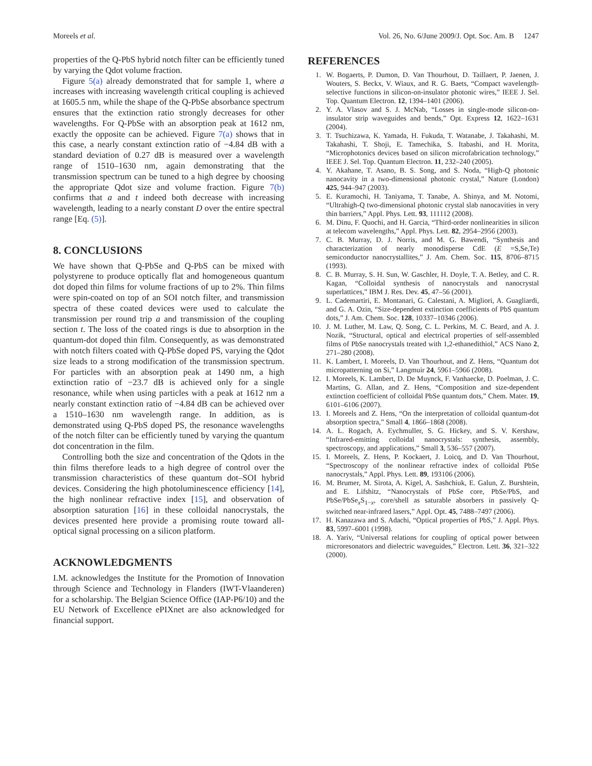Moreels et al. Vol. 26, No. 6/June 2009/J. Opt. Soc. Am. B 1247
properties of the Q-PbS hybrid notch filter can be efficiently tuned by varying the Qdot volume fraction.
Figure 5(a) already demonstrated that for sample 1, where a increases with increasing wavelength critical coupling is achieved at 1605.5 nm, while the shape of the Q-PbSe absorbance spectrum ensures that the extinction ratio strongly decreases for other wavelengths. For Q-PbSe with an absorption peak at 1612 nm, exactly the opposite can be achieved. Figure 7(a) shows that in this case, a nearly constant extinction ratio of −4.84 dB with a standard deviation of 0.27 dB is measured over a wavelength range of 1510–1630 nm, again demonstrating that the transmission spectrum can be tuned to a high degree by choosing the appropriate Qdot size and volume fraction. Figure 7(b) confirms that a and t indeed both decrease with increasing wavelength, leading to a nearly constant D over the entire spectral range [Eq. (5)].
8. CONCLUSIONS
We have shown that Q-PbSe and Q-PbS can be mixed with polystyrene to produce optically flat and homogeneous quantum dot doped thin films for volume fractions of up to 2%. Thin films were spin-coated on top of an SOI notch filter, and transmission spectra of these coated devices were used to calculate the transmission per round trip a and transmission of the coupling section t. The loss of the coated rings is due to absorption in the quantum-dot doped thin film. Consequently, as was demonstrated with notch filters coated with Q-PbSe doped PS, varying the Qdot size leads to a strong modification of the transmission spectrum. For particles with an absorption peak at 1490 nm, a high extinction ratio of −23.7 dB is achieved only for a single resonance, while when using particles with a peak at 1612 nm a nearly constant extinction ratio of −4.84 dB can be achieved over a 1510–1630 nm wavelength range. In addition, as is demonstrated using Q-PbS doped PS, the resonance wavelengths of the notch filter can be efficiently tuned by varying the quantum dot concentration in the film.
Controlling both the size and concentration of the Qdots in the thin films therefore leads to a high degree of control over the transmission characteristics of these quantum dot–SOI hybrid devices. Considering the high photoluminescence efficiency [14], the high nonlinear refractive index [15], and observation of absorption saturation [16] in these colloidal nanocrystals, the devices presented here provide a promising route toward all-optical signal processing on a silicon platform.
ACKNOWLEDGMENTS
I.M. acknowledges the Institute for the Promotion of Innovation through Science and Technology in Flanders (IWT-Vlaanderen) for a scholarship. The Belgian Science Office (IAP-P6/10) and the EU Network of Excellence ePIXnet are also acknowledged for financial support.
REFERENCES
1. W. Bogaerts, P. Dumon, D. Van Thourhout, D. Taillaert, P. Jaenen, J. Wouters, S. Beckx, V. Wiaux, and R. G. Baets, “Compact wavelength-selective functions in silicon-on-insulator photonic wires,” IEEE J. Sel. Top. Quantum Electron. 12, 1394–1401 (2006).
2. Y. A. Vlasov and S. J. McNab, “Losses in single-mode silicon-on-insulator strip waveguides and bends,” Opt. Express 12, 1622–1631 (2004).
3. T. Tsuchizawa, K. Yamada, H. Fukuda, T. Watanabe, J. Takahashi, M. Takahashi, T. Shoji, E. Tamechika, S. Itabashi, and H. Morita, “Microphotonics devices based on silicon microfabrication technology,” IEEE J. Sel. Top. Quantum Electron. 11, 232–240 (2005).
4. Y. Akahane, T. Asano, B. S. Song, and S. Noda, “High-Q photonic nanocavity in a two-dimensional photonic crystal,” Nature (London) 425, 944–947 (2003).
5. E. Kuramochi, H. Taniyama, T. Tanabe, A. Shinya, and M. Notomi, “Ultrahigh-Q two-dimensional photonic crystal slab nanocavities in very thin barriers,” Appl. Phys. Lett. 93, 111112 (2008).
6. M. Dinu, F. Quochi, and H. Garcia, “Third-order nonlinearities in silicon at telecom wavelengths,” Appl. Phys. Lett. 82, 2954–2956 (2003).
7. C. B. Murray, D. J. Norris, and M. G. Bawendi, “Synthesis and characterization of nearly monodisperse CdE (E =S,Se,Te) semiconductor nanocrystallites,” J. Am. Chem. Soc. 115, 8706–8715 (1993).
8. C. B. Murray, S. H. Sun, W. Gaschler, H. Doyle, T. A. Betley, and C. R. Kagan, “Colloidal synthesis of nanocrystals and nanocrystal superlattices,” IBM J. Res. Dev. 45, 47–56 (2001).
9. L. Cademartiri, E. Montanari, G. Calestani, A. Migliori, A. Guagliardi, and G. A. Ozin, “Size-dependent extinction coefficients of PbS quantum dots,” J. Am. Chem. Soc. 128, 10337–10346 (2006).
10. J. M. Luther, M. Law, Q. Song, C. L. Perkins, M. C. Beard, and A. J. Nozik, “Structural, optical and electrical properties of self-assembled films of PbSe nanocrystals treated with 1,2-ethanedithiol,” ACS Nano 2, 271–280 (2008).
11. K. Lambert, I. Moreels, D. Van Thourhout, and Z. Hens, “Quantum dot micropatterning on Si,” Langmuir 24, 5961–5966 (2008).
12. I. Moreels, K. Lambert, D. De Muynck, F. Vanhaecke, D. Poelman, J. C. Martins, G. Allan, and Z. Hens, “Composition and size-dependent extinction coefficient of colloidal PbSe quantum dots,” Chem. Mater. 19, 6101–6106 (2007).
13. I. Moreels and Z. Hens, “On the interpretation of colloidal quantum-dot absorption spectra,” Small 4, 1866–1868 (2008).
14. A. L. Rogach, A. Eychmuller, S. G. Hickey, and S. V. Kershaw, “Infrared-emitting colloidal nanocrystals: synthesis, assembly, spectroscopy, and applications,” Small 3, 536–557 (2007).
15. I. Moreels, Z. Hens, P. Kockaert, J. Loicq, and D. Van Thourhout, “Spectroscopy of the nonlinear refractive index of colloidal PbSe nanocrystals,” Appl. Phys. Lett. 89, 193106 (2006).
16. M. Brumer, M. Sirota, A. Kigel, A. Sashchiuk, E. Galun, Z. Burshtein, and E. Lifshitz, “Nanocrystals of PbSe core, PbSe/PbS, and PbSe/PbSe<sub>x</sub>S<sub>1−x</sub>, core/shell as saturable absorbers in passively Q-switched near-infrared lasers,” Appl. Opt. 45, 7488–7497 (2006).
17. H. Kanazawa and S. Adachi, “Optical properties of PbS,” J. Appl. Phys. 83, 5997–6001 (1998).
18. A. Yariv, “Universal relations for coupling of optical power between microresonators and dielectric waveguides,” Electron. Lett. 36, 321–322 (2000).